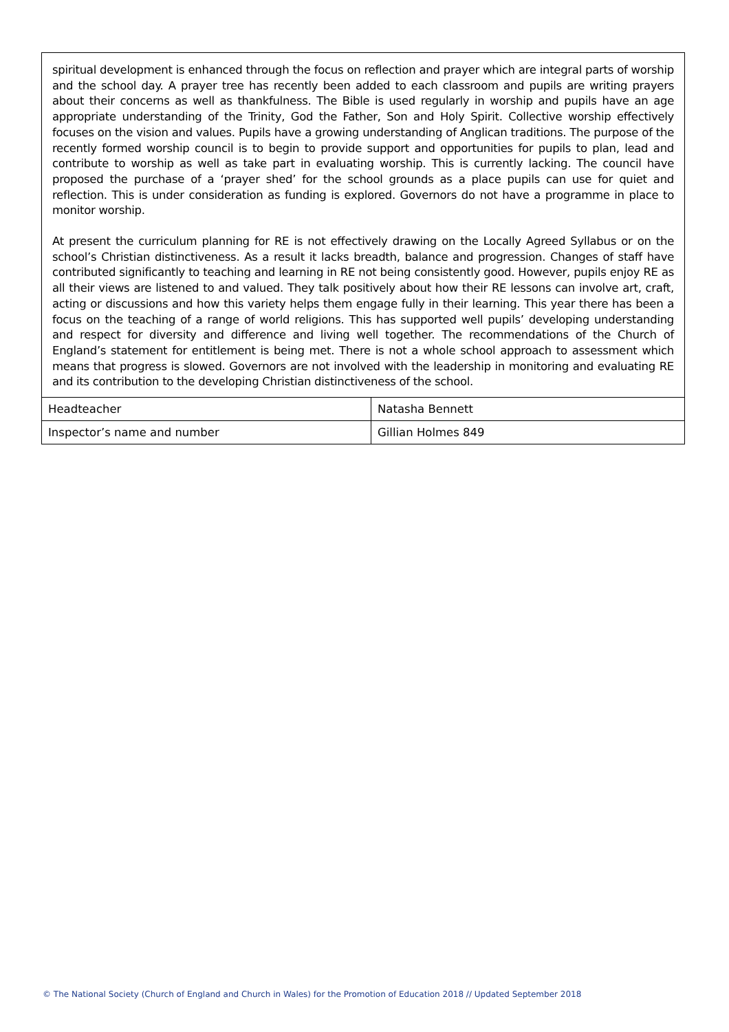spiritual development is enhanced through the focus on reflection and prayer which are integral parts of worship and the school day. A prayer tree has recently been added to each classroom and pupils are writing prayers about their concerns as well as thankfulness. The Bible is used regularly in worship and pupils have an age appropriate understanding of the Trinity, God the Father, Son and Holy Spirit. Collective worship effectively focuses on the vision and values. Pupils have a growing understanding of Anglican traditions. The purpose of the recently formed worship council is to begin to provide support and opportunities for pupils to plan, lead and contribute to worship as well as take part in evaluating worship. This is currently lacking. The council have proposed the purchase of a ‘prayer shed’ for the school grounds as a place pupils can use for quiet and reflection. This is under consideration as funding is explored. Governors do not have a programme in place to monitor worship.
At present the curriculum planning for RE is not effectively drawing on the Locally Agreed Syllabus or on the school’s Christian distinctiveness. As a result it lacks breadth, balance and progression. Changes of staff have contributed significantly to teaching and learning in RE not being consistently good. However, pupils enjoy RE as all their views are listened to and valued. They talk positively about how their RE lessons can involve art, craft, acting or discussions and how this variety helps them engage fully in their learning. This year there has been a focus on the teaching of a range of world religions. This has supported well pupils’ developing understanding and respect for diversity and difference and living well together. The recommendations of the Church of England’s statement for entitlement is being met. There is not a whole school approach to assessment which means that progress is slowed. Governors are not involved with the leadership in monitoring and evaluating RE and its contribution to the developing Christian distinctiveness of the school.
| Headteacher | Natasha Bennett |
| Inspector’s name and number | Gillian Holmes 849 |
© The National Society (Church of England and Church in Wales) for the Promotion of Education 2018 // Updated September 2018